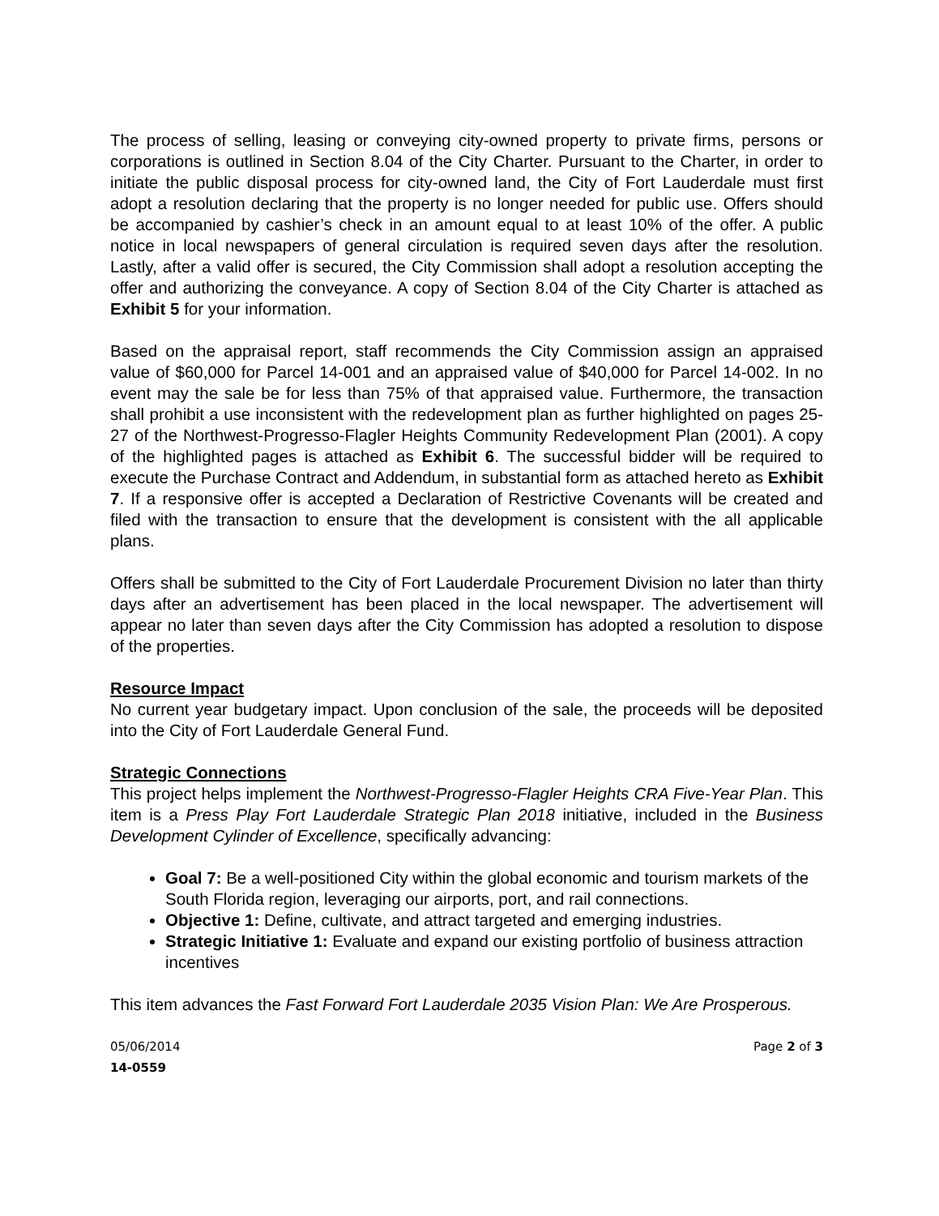The process of selling, leasing or conveying city-owned property to private firms, persons or corporations is outlined in Section 8.04 of the City Charter. Pursuant to the Charter, in order to initiate the public disposal process for city-owned land, the City of Fort Lauderdale must first adopt a resolution declaring that the property is no longer needed for public use. Offers should be accompanied by cashier’s check in an amount equal to at least 10% of the offer. A public notice in local newspapers of general circulation is required seven days after the resolution. Lastly, after a valid offer is secured, the City Commission shall adopt a resolution accepting the offer and authorizing the conveyance. A copy of Section 8.04 of the City Charter is attached as Exhibit 5 for your information.
Based on the appraisal report, staff recommends the City Commission assign an appraised value of $60,000 for Parcel 14-001 and an appraised value of $40,000 for Parcel 14-002. In no event may the sale be for less than 75% of that appraised value. Furthermore, the transaction shall prohibit a use inconsistent with the redevelopment plan as further highlighted on pages 25-27 of the Northwest-Progresso-Flagler Heights Community Redevelopment Plan (2001). A copy of the highlighted pages is attached as Exhibit 6. The successful bidder will be required to execute the Purchase Contract and Addendum, in substantial form as attached hereto as Exhibit 7. If a responsive offer is accepted a Declaration of Restrictive Covenants will be created and filed with the transaction to ensure that the development is consistent with the all applicable plans.
Offers shall be submitted to the City of Fort Lauderdale Procurement Division no later than thirty days after an advertisement has been placed in the local newspaper. The advertisement will appear no later than seven days after the City Commission has adopted a resolution to dispose of the properties.
Resource Impact
No current year budgetary impact. Upon conclusion of the sale, the proceeds will be deposited into the City of Fort Lauderdale General Fund.
Strategic Connections
This project helps implement the Northwest-Progresso-Flagler Heights CRA Five-Year Plan. This item is a Press Play Fort Lauderdale Strategic Plan 2018 initiative, included in the Business Development Cylinder of Excellence, specifically advancing:
Goal 7: Be a well-positioned City within the global economic and tourism markets of the South Florida region, leveraging our airports, port, and rail connections.
Objective 1: Define, cultivate, and attract targeted and emerging industries.
Strategic Initiative 1: Evaluate and expand our existing portfolio of business attraction incentives
This item advances the Fast Forward Fort Lauderdale 2035 Vision Plan: We Are Prosperous.
05/06/2014 Page 2 of 3
14-0559